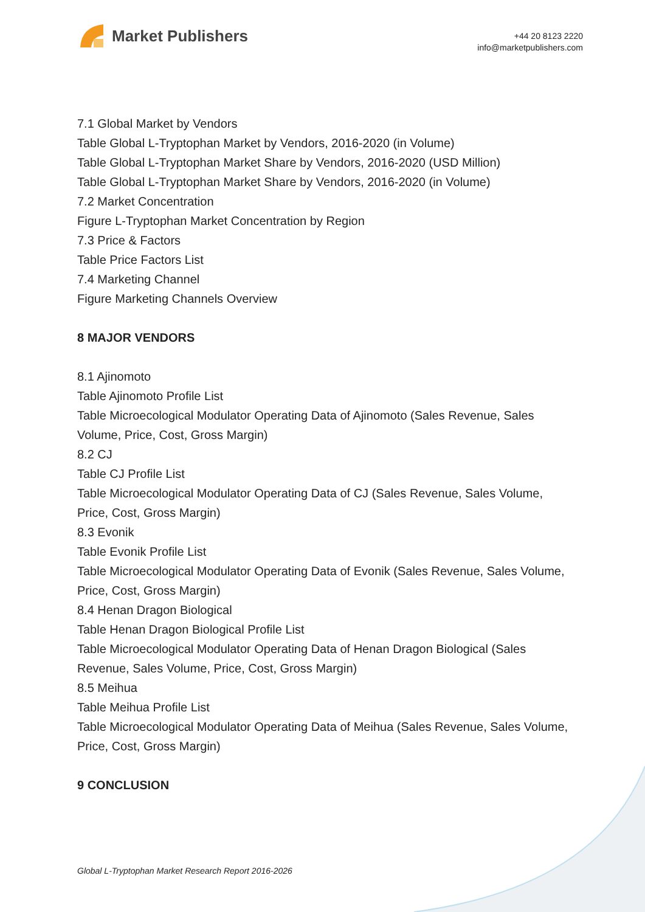Market Publishers
+44 20 8123 2220
info@marketpublishers.com
7.1 Global Market by Vendors
Table Global L-Tryptophan Market by Vendors, 2016-2020 (in Volume)
Table Global L-Tryptophan Market Share by Vendors, 2016-2020 (USD Million)
Table Global L-Tryptophan Market Share by Vendors, 2016-2020 (in Volume)
7.2 Market Concentration
Figure L-Tryptophan Market Concentration by Region
7.3 Price & Factors
Table Price Factors List
7.4 Marketing Channel
Figure Marketing Channels Overview
8 MAJOR VENDORS
8.1 Ajinomoto
Table Ajinomoto Profile List
Table Microecological Modulator Operating Data of Ajinomoto (Sales Revenue, Sales Volume, Price, Cost, Gross Margin)
8.2 CJ
Table CJ Profile List
Table Microecological Modulator Operating Data of CJ (Sales Revenue, Sales Volume, Price, Cost, Gross Margin)
8.3 Evonik
Table Evonik Profile List
Table Microecological Modulator Operating Data of Evonik (Sales Revenue, Sales Volume, Price, Cost, Gross Margin)
8.4 Henan Dragon Biological
Table Henan Dragon Biological Profile List
Table Microecological Modulator Operating Data of Henan Dragon Biological (Sales Revenue, Sales Volume, Price, Cost, Gross Margin)
8.5 Meihua
Table Meihua Profile List
Table Microecological Modulator Operating Data of Meihua (Sales Revenue, Sales Volume, Price, Cost, Gross Margin)
9 CONCLUSION
Global L-Tryptophan Market Research Report 2016-2026